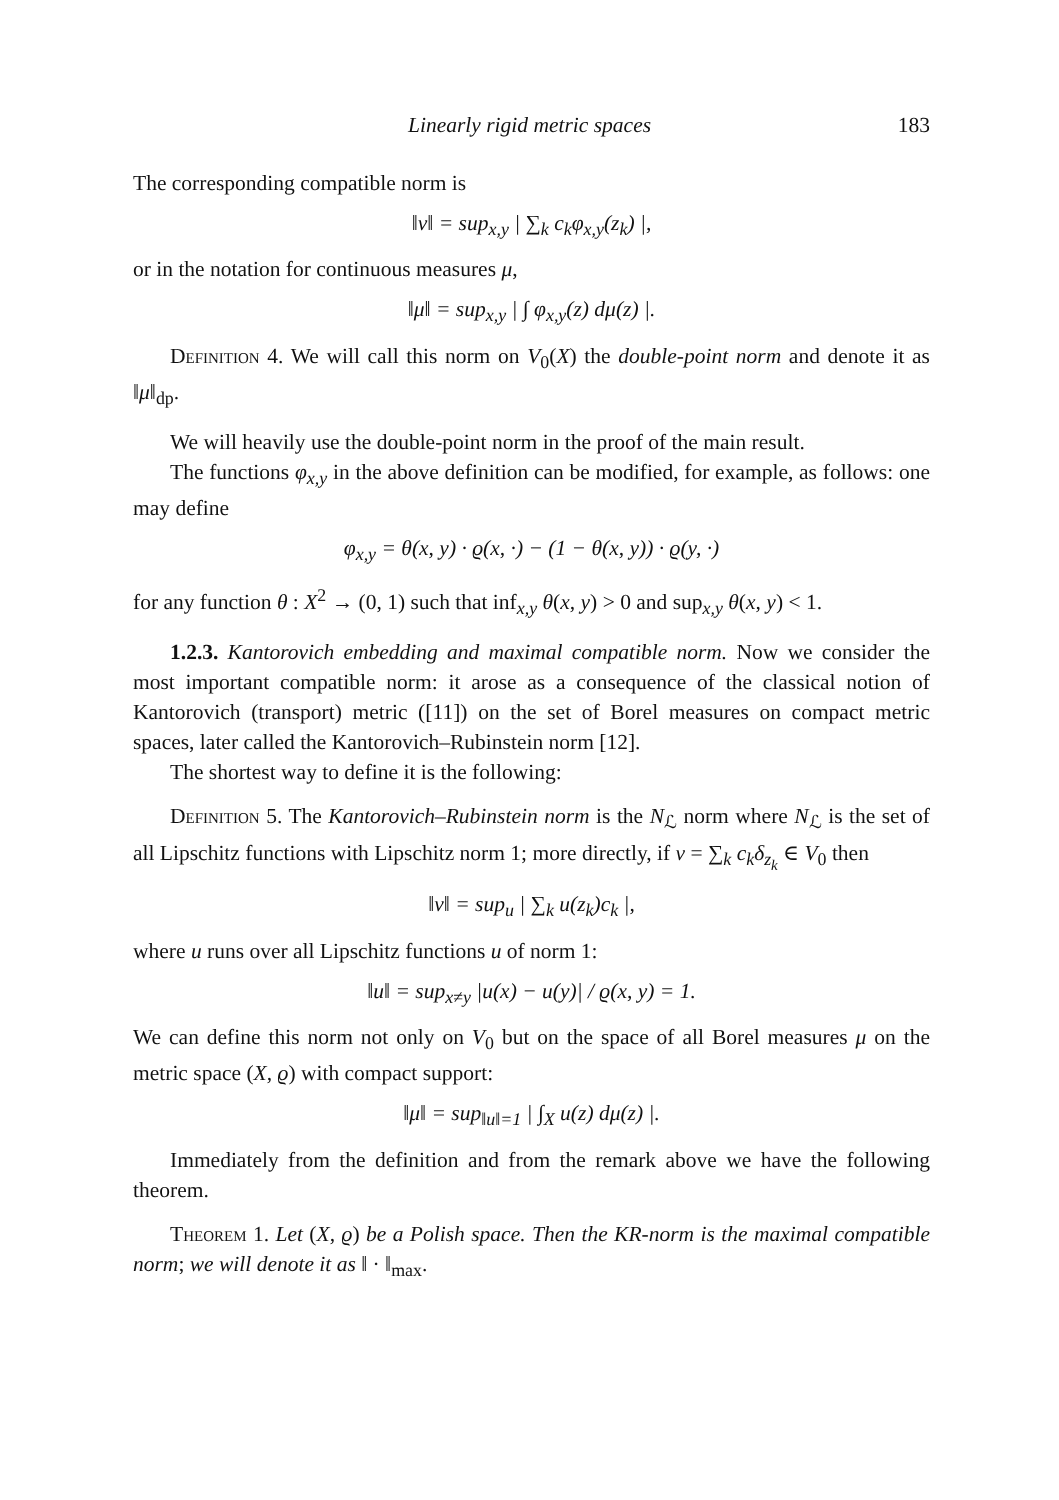Linearly rigid metric spaces 183
The corresponding compatible norm is
‖v‖ = sup<sub>x,y</sub> | ∑<sub>k</sub> c<sub>k</sub>φ<sub>x,y</sub>(z<sub>k</sub>) |,
or in the notation for continuous measures μ,
‖μ‖ = sup<sub>x,y</sub> | ∫ φ<sub>x,y</sub>(z) dμ(z) |.
Definition 4. We will call this norm on V<sub>0</sub>(X) the double-point norm and denote it as ‖μ‖<sub>dp</sub>.
We will heavily use the double-point norm in the proof of the main result.
The functions φ<sub>x,y</sub> in the above definition can be modified, for example, as follows: one may define
φ<sub>x,y</sub> = θ(x, y) · ϱ(x, ·) − (1 − θ(x, y)) · ϱ(y, ·)
for any function θ : X<sup>2</sup> → (0, 1) such that inf<sub>x,y</sub> θ(x, y) > 0 and sup<sub>x,y</sub> θ(x, y) < 1.
1.2.3. Kantorovich embedding and maximal compatible norm. Now we consider the most important compatible norm: it arose as a consequence of the classical notion of Kantorovich (transport) metric ([11]) on the set of Borel measures on compact metric spaces, later called the Kantorovich–Rubinstein norm [12].
The shortest way to define it is the following:
Definition 5. The Kantorovich–Rubinstein norm is the N<sub>ℒ</sub> norm where N<sub>ℒ</sub> is the set of all Lipschitz functions with Lipschitz norm 1; more directly, if v = ∑<sub>k</sub> c<sub>k</sub>δ<sub>z<sub>k</sub></sub> ∈ V<sub>0</sub> then
‖v‖ = sup<sub>u</sub> | ∑<sub>k</sub> u(z<sub>k</sub>)c<sub>k</sub> |,
where u runs over all Lipschitz functions u of norm 1:
‖u‖ = sup<sub>x≠y</sub> |u(x) − u(y)| / ϱ(x, y) = 1.
We can define this norm not only on V<sub>0</sub> but on the space of all Borel measures μ on the metric space (X, ϱ) with compact support:
‖μ‖ = sup<sub>‖u‖=1</sub> | ∫<sub>X</sub> u(z) dμ(z) |.
Immediately from the definition and from the remark above we have the following theorem.
Theorem 1. Let (X, ϱ) be a Polish space. Then the KR-norm is the maximal compatible norm; we will denote it as ‖ · ‖<sub>max</sub>.